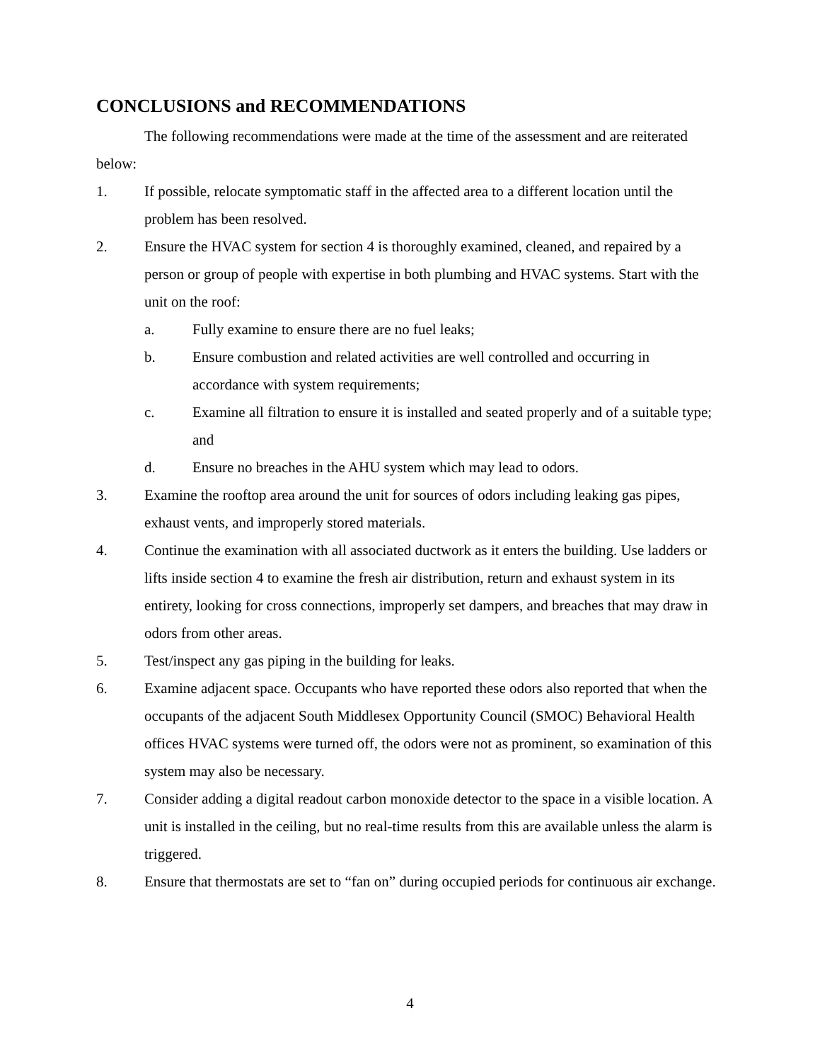CONCLUSIONS and RECOMMENDATIONS
The following recommendations were made at the time of the assessment and are reiterated below:
1. If possible, relocate symptomatic staff in the affected area to a different location until the problem has been resolved.
2. Ensure the HVAC system for section 4 is thoroughly examined, cleaned, and repaired by a person or group of people with expertise in both plumbing and HVAC systems. Start with the unit on the roof:
a. Fully examine to ensure there are no fuel leaks;
b. Ensure combustion and related activities are well controlled and occurring in accordance with system requirements;
c. Examine all filtration to ensure it is installed and seated properly and of a suitable type; and
d. Ensure no breaches in the AHU system which may lead to odors.
3. Examine the rooftop area around the unit for sources of odors including leaking gas pipes, exhaust vents, and improperly stored materials.
4. Continue the examination with all associated ductwork as it enters the building. Use ladders or lifts inside section 4 to examine the fresh air distribution, return and exhaust system in its entirety, looking for cross connections, improperly set dampers, and breaches that may draw in odors from other areas.
5. Test/inspect any gas piping in the building for leaks.
6. Examine adjacent space. Occupants who have reported these odors also reported that when the occupants of the adjacent South Middlesex Opportunity Council (SMOC) Behavioral Health offices HVAC systems were turned off, the odors were not as prominent, so examination of this system may also be necessary.
7. Consider adding a digital readout carbon monoxide detector to the space in a visible location. A unit is installed in the ceiling, but no real-time results from this are available unless the alarm is triggered.
8. Ensure that thermostats are set to “fan on” during occupied periods for continuous air exchange.
4